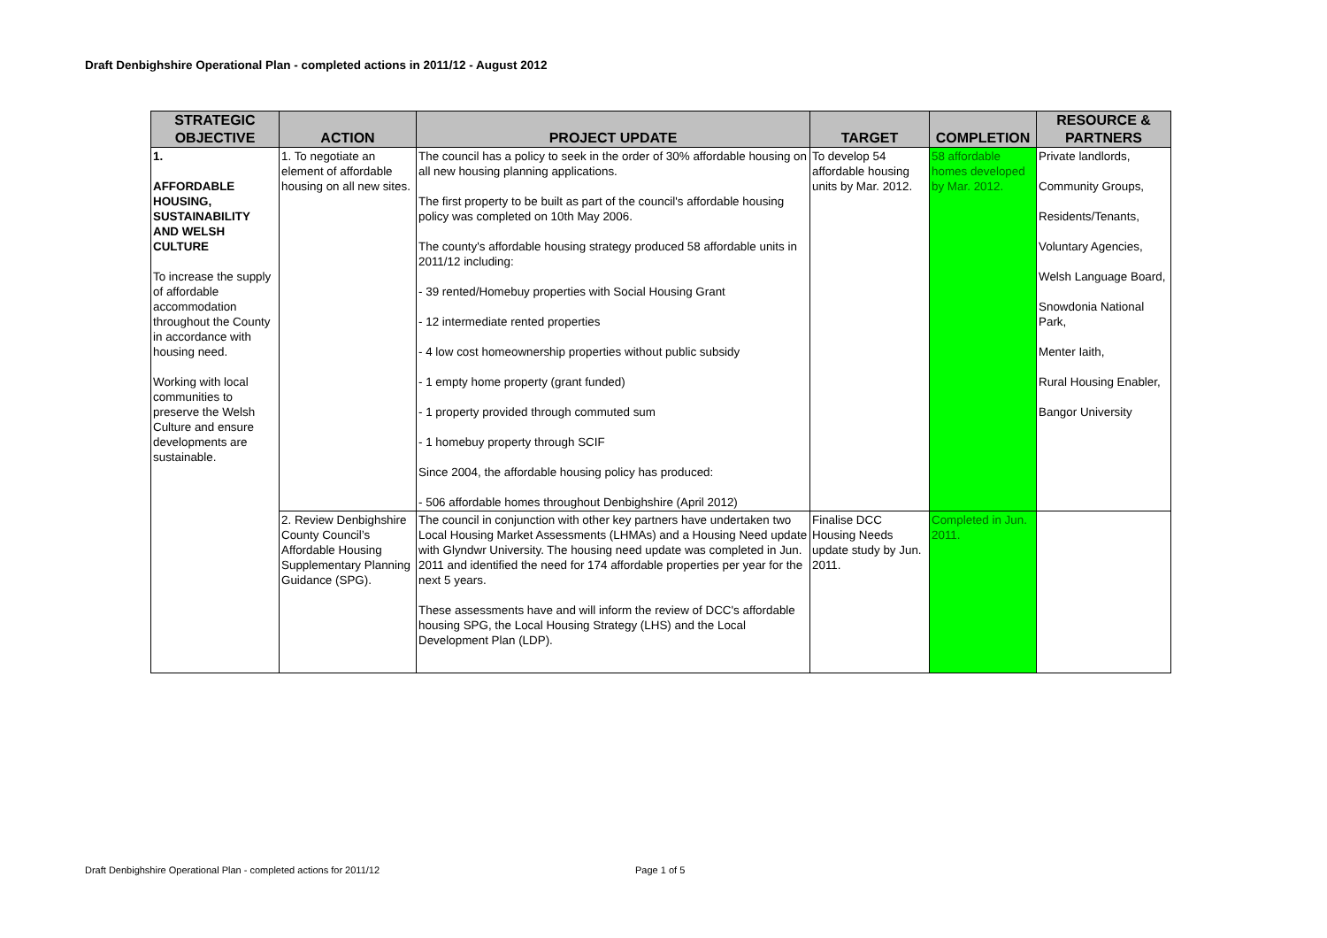Draft Denbighshire Operational Plan - completed actions in 2011/12 - August 2012
| STRATEGIC OBJECTIVE | ACTION | PROJECT UPDATE | TARGET | COMPLETION | RESOURCE & PARTNERS |
| --- | --- | --- | --- | --- | --- |
| 1. AFFORDABLE HOUSING, SUSTAINABILITY AND WELSH CULTURE To increase the supply of affordable accommodation throughout the County in accordance with housing need. Working with local communities to preserve the Welsh Culture and ensure developments are sustainable. | 1. To negotiate an element of affordable housing on all new sites. | The council has a policy to seek in the order of 30% affordable housing on all new housing planning applications. The first property to be built as part of the council's affordable housing policy was completed on 10th May 2006. The county's affordable housing strategy produced 58 affordable units in 2011/12 including: - 39 rented/Homebuy properties with Social Housing Grant - 12 intermediate rented properties - 4 low cost homeownership properties without public subsidy - 1 empty home property (grant funded) - 1 property provided through commuted sum - 1 homebuy property through SCIF Since 2004, the affordable housing policy has produced: - 506 affordable homes throughout Denbighshire (April 2012) | To develop 54 affordable housing units by Mar. 2012. | 58 affordable homes developed by Mar. 2012. | Private landlords, Community Groups, Residents/Tenants, Voluntary Agencies, Welsh Language Board, Snowdonia National Park, Menter Iaith, Rural Housing Enabler, Bangor University |
| | 2. Review Denbighshire County Council’s Affordable Housing Supplementary Planning Guidance (SPG). | The council in conjunction with other key partners have undertaken two Local Housing Market Assessments (LHMAs) and a Housing Need update with Glyndwr University. The housing need update was completed in Jun. 2011 and identified the need for 174 affordable properties per year for the next 5 years. These assessments have and will inform the review of DCC's affordable housing SPG, the Local Housing Strategy (LHS) and the Local Development Plan (LDP). | Finalise DCC Housing Needs update study by Jun. 2011. | Completed in Jun. 2011. | |
Draft Denbighshire Operational Plan - completed actions for 2011/12
Page 1 of 5